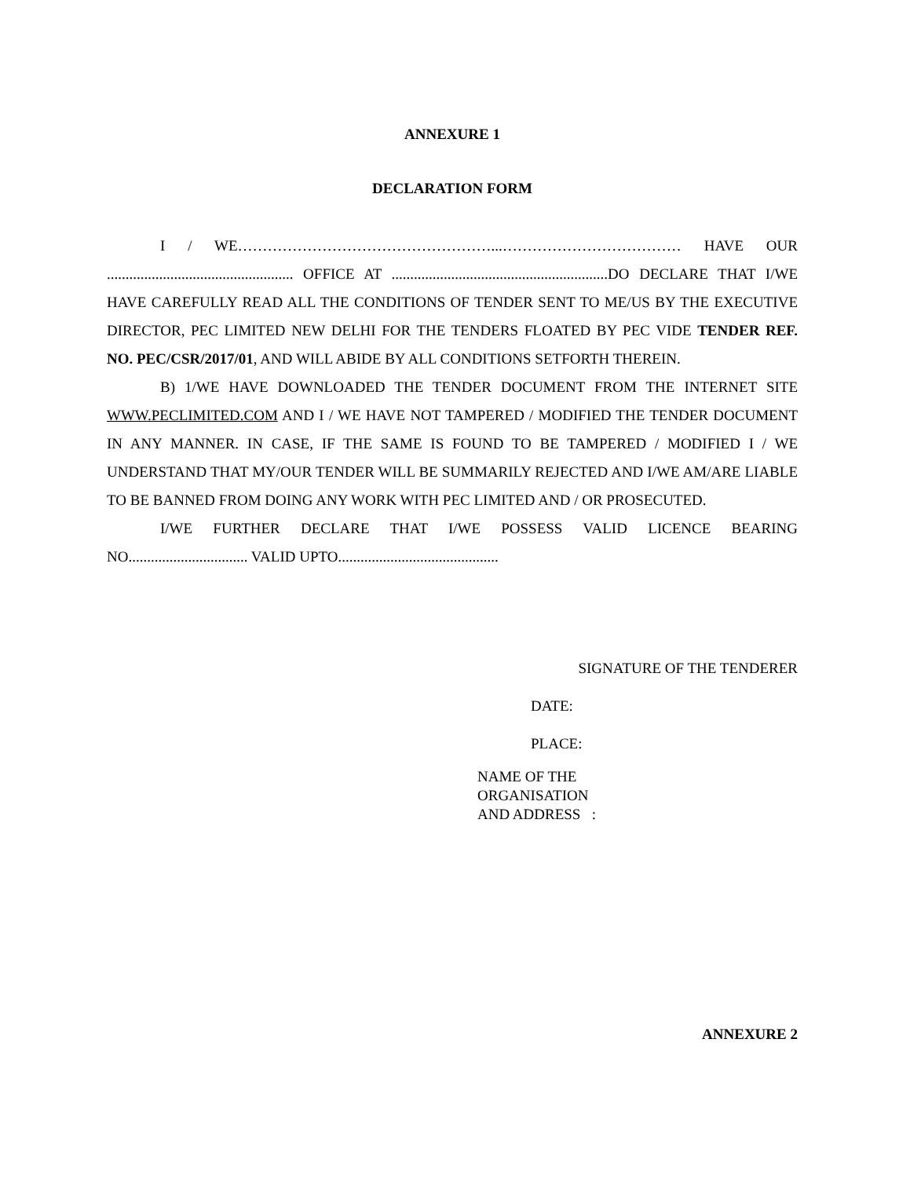ANNEXURE 1
DECLARATION FORM
I / WE……………………………………………...……………………………… HAVE OUR .................................................. OFFICE AT ..........................................................DO DECLARE THAT I/WE HAVE CAREFULLY READ ALL THE CONDITIONS OF TENDER SENT TO ME/US BY THE EXECUTIVE DIRECTOR, PEC LIMITED NEW DELHI FOR THE TENDERS FLOATED BY PEC VIDE TENDER REF. NO. PEC/CSR/2017/01, AND WILL ABIDE BY ALL CONDITIONS SETFORTH THEREIN.
B) 1/WE HAVE DOWNLOADED THE TENDER DOCUMENT FROM THE INTERNET SITE WWW.PECLIMITED.COM AND I / WE HAVE NOT TAMPERED / MODIFIED THE TENDER DOCUMENT IN ANY MANNER. IN CASE, IF THE SAME IS FOUND TO BE TAMPERED / MODIFIED I / WE UNDERSTAND THAT MY/OUR TENDER WILL BE SUMMARILY REJECTED AND I/WE AM/ARE LIABLE TO BE BANNED FROM DOING ANY WORK WITH PEC LIMITED AND / OR PROSECUTED.
I/WE FURTHER DECLARE THAT I/WE POSSESS VALID LICENCE BEARING NO................................ VALID UPTO...........................................
SIGNATURE OF THE TENDERER
DATE:
PLACE:
NAME OF THE
ORGANISATION
AND ADDRESS :
ANNEXURE 2